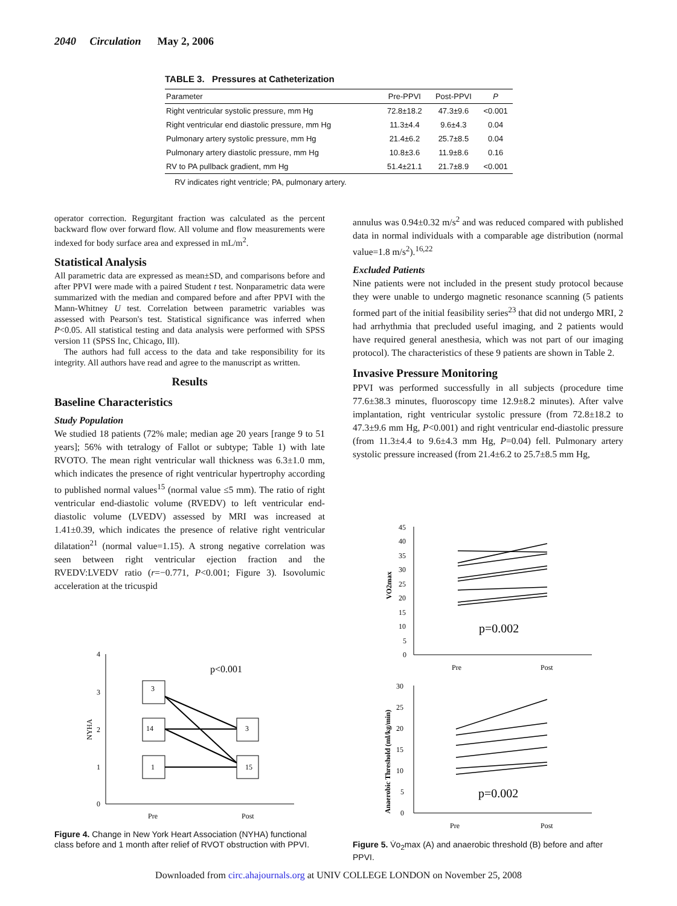2040 Circulation May 2, 2006
TABLE 3. Pressures at Catheterization
| Parameter | Pre-PPVI | Post-PPVI | P |
| --- | --- | --- | --- |
| Right ventricular systolic pressure, mm Hg | 72.8±18.2 | 47.3±9.6 | <0.001 |
| Right ventricular end diastolic pressure, mm Hg | 11.3±4.4 | 9.6±4.3 | 0.04 |
| Pulmonary artery systolic pressure, mm Hg | 21.4±6.2 | 25.7±8.5 | 0.04 |
| Pulmonary artery diastolic pressure, mm Hg | 10.8±3.6 | 11.9±8.6 | 0.16 |
| RV to PA pullback gradient, mm Hg | 51.4±21.1 | 21.7±8.9 | <0.001 |
RV indicates right ventricle; PA, pulmonary artery.
operator correction. Regurgitant fraction was calculated as the percent backward flow over forward flow. All volume and flow measurements were indexed for body surface area and expressed in mL/m<sup>2</sup>.
Statistical Analysis
All parametric data are expressed as mean±SD, and comparisons before and after PPVI were made with a paired Student t test. Nonparametric data were summarized with the median and compared before and after PPVI with the Mann-Whitney U test. Correlation between parametric variables was assessed with Pearson's test. Statistical significance was inferred when P<0.05. All statistical testing and data analysis were performed with SPSS version 11 (SPSS Inc, Chicago, Ill).
The authors had full access to the data and take responsibility for its integrity. All authors have read and agree to the manuscript as written.
Results
Baseline Characteristics
Study Population
We studied 18 patients (72% male; median age 20 years [range 9 to 51 years]; 56% with tetralogy of Fallot or subtype; Table 1) with late RVOTO. The mean right ventricular wall thickness was 6.3±1.0 mm, which indicates the presence of right ventricular hypertrophy according to published normal values<sup>15</sup> (normal value ≤5 mm). The ratio of right ventricular end-diastolic volume (RVEDV) to left ventricular end-diastolic volume (LVEDV) assessed by MRI was increased at 1.41±0.39, which indicates the presence of relative right ventricular dilatation<sup>21</sup> (normal value=1.15). A strong negative correlation was seen between right ventricular ejection fraction and the RVEDV:LVEDV ratio (r=−0.771, P<0.001; Figure 3). Isovolumic acceleration at the tricuspid
annulus was 0.94±0.32 m/s<sup>2</sup> and was reduced compared with published data in normal individuals with a comparable age distribution (normal value=1.8 m/s<sup>2</sup>).<sup>16,22</sup>
Excluded Patients
Nine patients were not included in the present study protocol because they were unable to undergo magnetic resonance scanning (5 patients formed part of the initial feasibility series<sup>23</sup> that did not undergo MRI, 2 had arrhythmia that precluded useful imaging, and 2 patients would have required general anesthesia, which was not part of our imaging protocol). The characteristics of these 9 patients are shown in Table 2.
Invasive Pressure Monitoring
PPVI was performed successfully in all subjects (procedure time 77.6±38.3 minutes, fluoroscopy time 12.9±8.2 minutes). After valve implantation, right ventricular systolic pressure (from 72.8±18.2 to 47.3±9.6 mm Hg, P<0.001) and right ventricular end-diastolic pressure (from 11.3±4.4 to 9.6±4.3 mm Hg, P=0.04) fell. Pulmonary artery systolic pressure increased (from 21.4±6.2 to 25.7±8.5 mm Hg,
4
3
2
1
0
NYHA
p<0.001
3
14
1
3
15
Pre
Post
Figure 4. Change in New York Heart Association (NYHA) functional class before and 1 month after relief of RVOT obstruction with PPVI.
45
40
35
30
25
20
15
10
5
0
VO2max
p=0.002
Pre
Post
30
25
20
15
10
5
0
Anaerobic Threshold (ml/kg/min)
p=0.002
Pre
Post
Figure 5. V̇o<sub>2</sub>max (A) and anaerobic threshold (B) before and after PPVI.
Downloaded from circ.ahajournals.org at UNIV COLLEGE LONDON on November 25, 2008